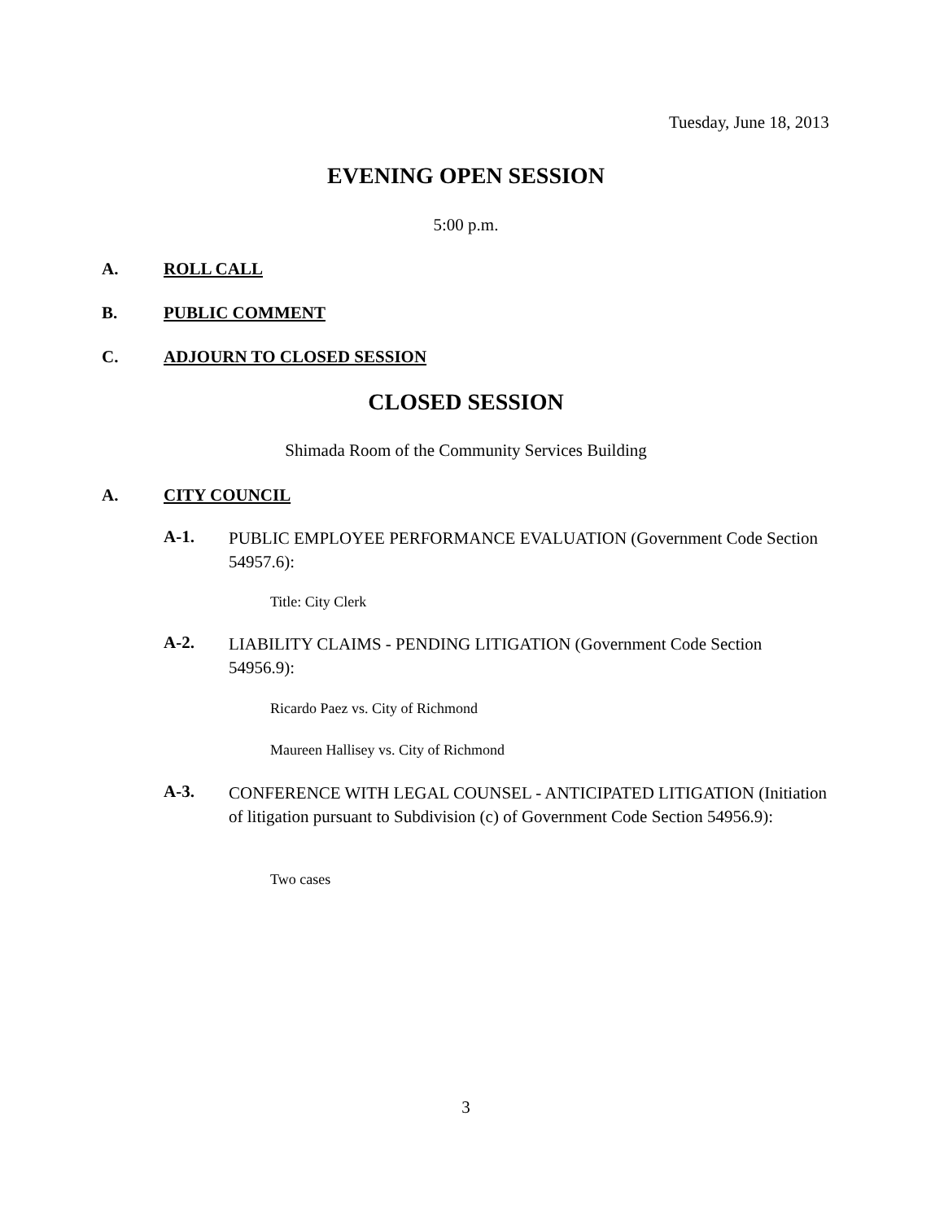Tuesday, June 18, 2013
EVENING OPEN SESSION
5:00 p.m.
A. ROLL CALL
B. PUBLIC COMMENT
C. ADJOURN TO CLOSED SESSION
CLOSED SESSION
Shimada Room of the Community Services Building
A. CITY COUNCIL
A-1.
PUBLIC EMPLOYEE PERFORMANCE EVALUATION (Government Code Section 54957.6):
Title: City Clerk
A-2.
LIABILITY CLAIMS - PENDING LITIGATION (Government Code Section 54956.9):
Ricardo Paez vs. City of Richmond
Maureen Hallisey vs. City of Richmond
A-3.
CONFERENCE WITH LEGAL COUNSEL - ANTICIPATED LITIGATION (Initiation of litigation pursuant to Subdivision (c) of Government Code Section 54956.9):
Two cases
3